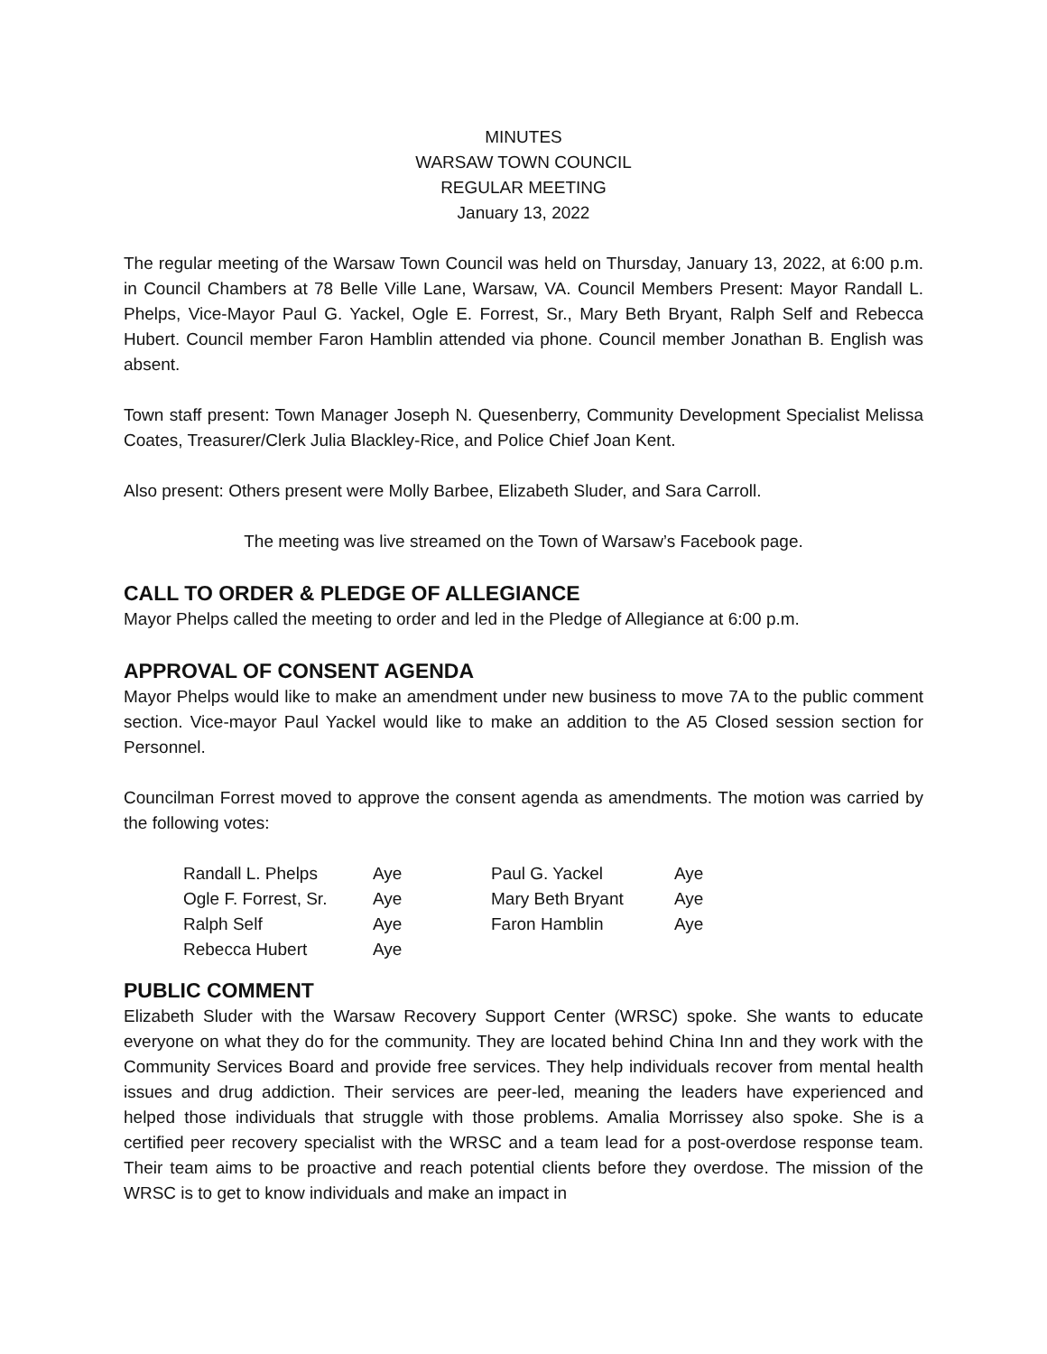MINUTES
WARSAW TOWN COUNCIL
REGULAR MEETING
January 13, 2022
The regular meeting of the Warsaw Town Council was held on Thursday, January 13, 2022, at 6:00 p.m. in Council Chambers at 78 Belle Ville Lane, Warsaw, VA. Council Members Present: Mayor Randall L. Phelps, Vice-Mayor Paul G. Yackel, Ogle E. Forrest, Sr., Mary Beth Bryant, Ralph Self and Rebecca Hubert. Council member Faron Hamblin attended via phone. Council member Jonathan B. English was absent.
Town staff present: Town Manager Joseph N. Quesenberry, Community Development Specialist Melissa Coates, Treasurer/Clerk Julia Blackley-Rice, and Police Chief Joan Kent.
Also present: Others present were Molly Barbee, Elizabeth Sluder, and Sara Carroll.
The meeting was live streamed on the Town of Warsaw’s Facebook page.
CALL TO ORDER & PLEDGE OF ALLEGIANCE
Mayor Phelps called the meeting to order and led in the Pledge of Allegiance at 6:00 p.m.
APPROVAL OF CONSENT AGENDA
Mayor Phelps would like to make an amendment under new business to move 7A to the public comment section. Vice-mayor Paul Yackel would like to make an addition to the A5 Closed session section for Personnel.
Councilman Forrest moved to approve the consent agenda as amendments. The motion was carried by the following votes:
| Randall L. Phelps | Aye | Paul G. Yackel | Aye |
| Ogle F. Forrest, Sr. | Aye | Mary Beth Bryant | Aye |
| Ralph Self | Aye | Faron Hamblin | Aye |
| Rebecca Hubert | Aye | | |
PUBLIC COMMENT
Elizabeth Sluder with the Warsaw Recovery Support Center (WRSC) spoke. She wants to educate everyone on what they do for the community. They are located behind China Inn and they work with the Community Services Board and provide free services. They help individuals recover from mental health issues and drug addiction. Their services are peer-led, meaning the leaders have experienced and helped those individuals that struggle with those problems. Amalia Morrissey also spoke. She is a certified peer recovery specialist with the WRSC and a team lead for a post-overdose response team. Their team aims to be proactive and reach potential clients before they overdose. The mission of the WRSC is to get to know individuals and make an impact in